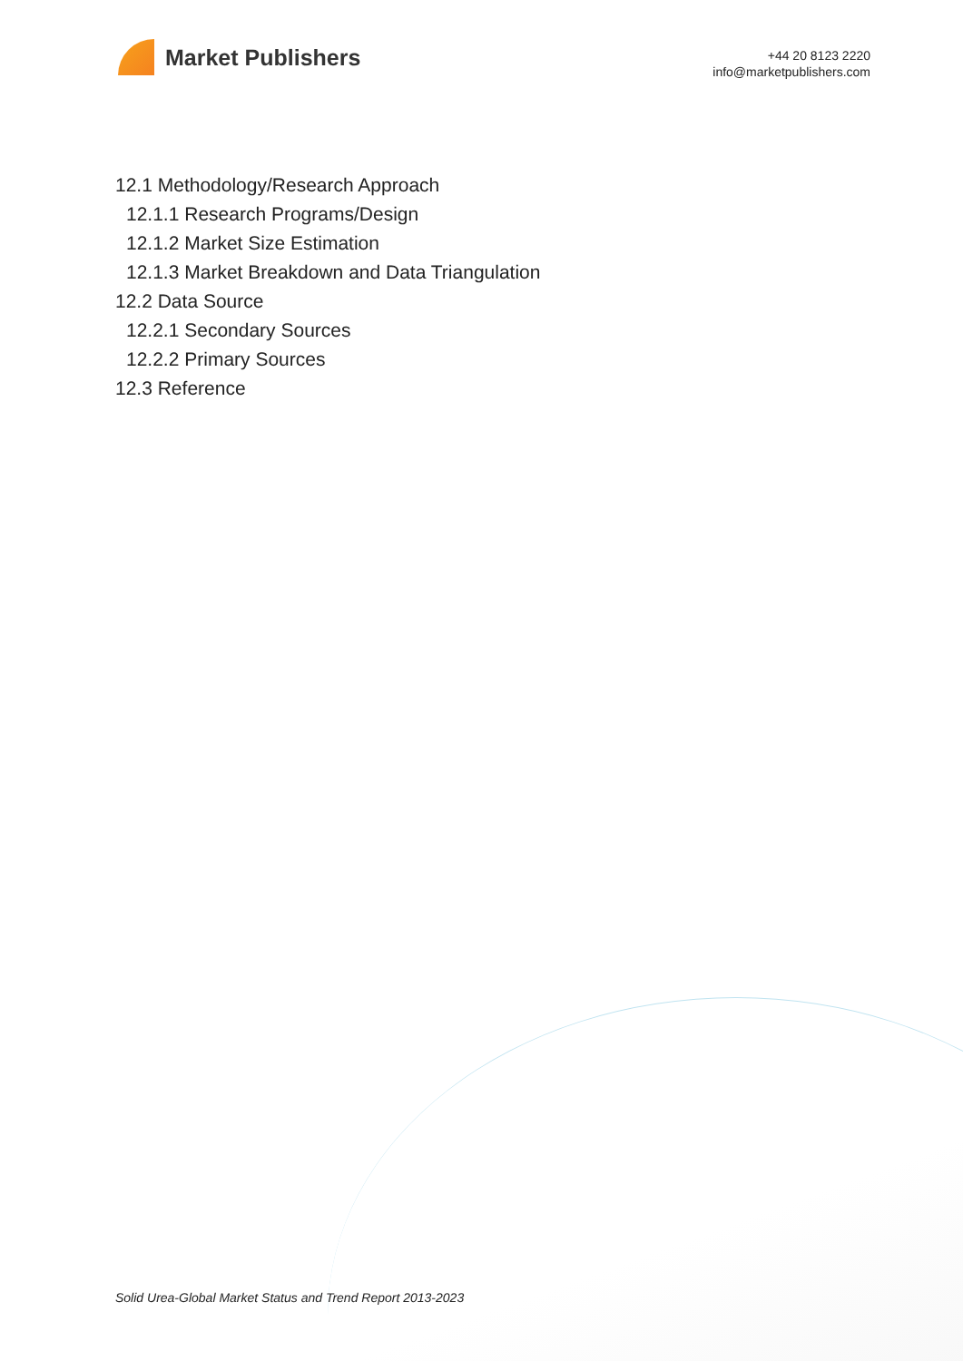Market Publishers
+44 20 8123 2220
info@marketpublishers.com
12.1 Methodology/Research Approach
12.1.1 Research Programs/Design
12.1.2 Market Size Estimation
12.1.3 Market Breakdown and Data Triangulation
12.2 Data Source
12.2.1 Secondary Sources
12.2.2 Primary Sources
12.3 Reference
Solid Urea-Global Market Status and Trend Report 2013-2023